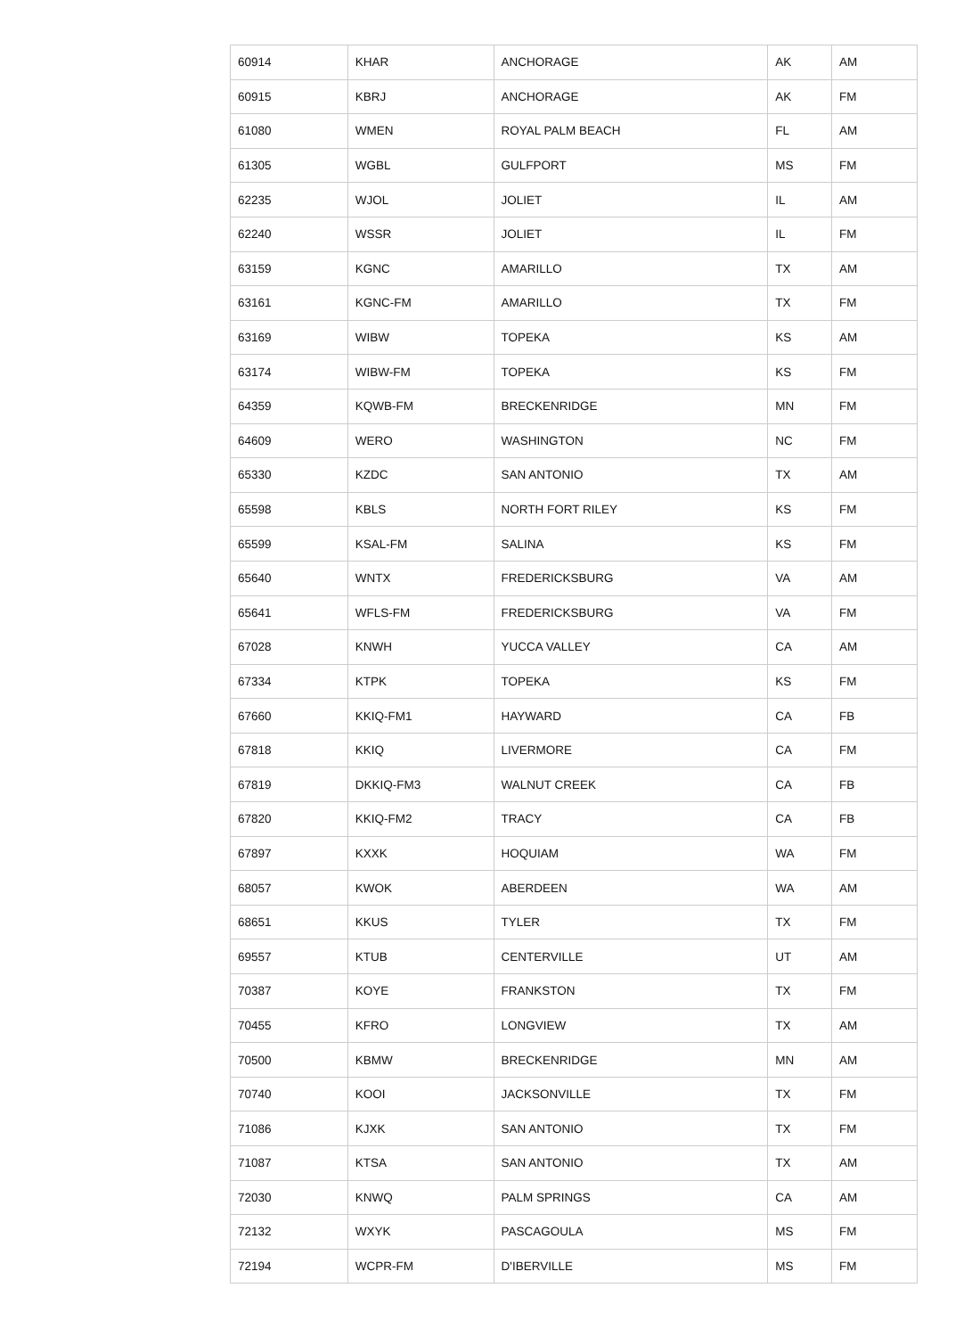| 60914 | KHAR | ANCHORAGE | AK | AM |
| 60915 | KBRJ | ANCHORAGE | AK | FM |
| 61080 | WMEN | ROYAL PALM BEACH | FL | AM |
| 61305 | WGBL | GULFPORT | MS | FM |
| 62235 | WJOL | JOLIET | IL | AM |
| 62240 | WSSR | JOLIET | IL | FM |
| 63159 | KGNC | AMARILLO | TX | AM |
| 63161 | KGNC-FM | AMARILLO | TX | FM |
| 63169 | WIBW | TOPEKA | KS | AM |
| 63174 | WIBW-FM | TOPEKA | KS | FM |
| 64359 | KQWB-FM | BRECKENRIDGE | MN | FM |
| 64609 | WERO | WASHINGTON | NC | FM |
| 65330 | KZDC | SAN ANTONIO | TX | AM |
| 65598 | KBLS | NORTH FORT RILEY | KS | FM |
| 65599 | KSAL-FM | SALINA | KS | FM |
| 65640 | WNTX | FREDERICKSBURG | VA | AM |
| 65641 | WFLS-FM | FREDERICKSBURG | VA | FM |
| 67028 | KNWH | YUCCA VALLEY | CA | AM |
| 67334 | KTPK | TOPEKA | KS | FM |
| 67660 | KKIQ-FM1 | HAYWARD | CA | FB |
| 67818 | KKIQ | LIVERMORE | CA | FM |
| 67819 | DKKIQ-FM3 | WALNUT CREEK | CA | FB |
| 67820 | KKIQ-FM2 | TRACY | CA | FB |
| 67897 | KXXK | HOQUIAM | WA | FM |
| 68057 | KWOK | ABERDEEN | WA | AM |
| 68651 | KKUS | TYLER | TX | FM |
| 69557 | KTUB | CENTERVILLE | UT | AM |
| 70387 | KOYE | FRANKSTON | TX | FM |
| 70455 | KFRO | LONGVIEW | TX | AM |
| 70500 | KBMW | BRECKENRIDGE | MN | AM |
| 70740 | KOOI | JACKSONVILLE | TX | FM |
| 71086 | KJXK | SAN ANTONIO | TX | FM |
| 71087 | KTSA | SAN ANTONIO | TX | AM |
| 72030 | KNWQ | PALM SPRINGS | CA | AM |
| 72132 | WXYK | PASCAGOULA | MS | FM |
| 72194 | WCPR-FM | D'IBERVILLE | MS | FM |